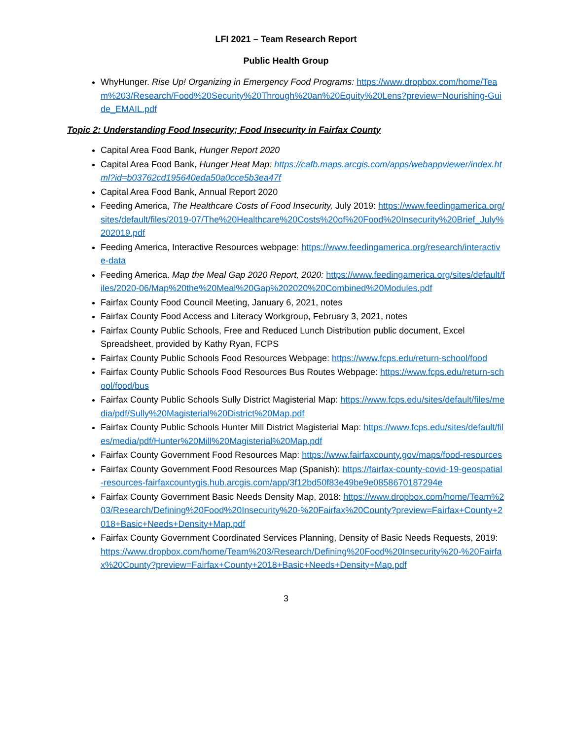LFI 2021 – Team Research Report
Public Health Group
WhyHunger. Rise Up! Organizing in Emergency Food Programs: https://www.dropbox.com/home/Team%203/Research/Food%20Security%20Through%20an%20Equity%20Lens?preview=Nourishing-Guide_EMAIL.pdf
Topic 2: Understanding Food Insecurity; Food Insecurity in Fairfax County
Capital Area Food Bank, Hunger Report 2020
Capital Area Food Bank, Hunger Heat Map: https://cafb.maps.arcgis.com/apps/webappviewer/index.html?id=b03762cd195640eda50a0cce5b3ea47f
Capital Area Food Bank, Annual Report 2020
Feeding America, The Healthcare Costs of Food Insecurity, July 2019: https://www.feedingamerica.org/sites/default/files/2019-07/The%20Healthcare%20Costs%20of%20Food%20Insecurity%20Brief_July%202019.pdf
Feeding America, Interactive Resources webpage: https://www.feedingamerica.org/research/interactive-data
Feeding America. Map the Meal Gap 2020 Report, 2020: https://www.feedingamerica.org/sites/default/files/2020-06/Map%20the%20Meal%20Gap%202020%20Combined%20Modules.pdf
Fairfax County Food Council Meeting, January 6, 2021, notes
Fairfax County Food Access and Literacy Workgroup, February 3, 2021, notes
Fairfax County Public Schools, Free and Reduced Lunch Distribution public document, Excel Spreadsheet, provided by Kathy Ryan, FCPS
Fairfax County Public Schools Food Resources Webpage: https://www.fcps.edu/return-school/food
Fairfax County Public Schools Food Resources Bus Routes Webpage: https://www.fcps.edu/return-school/food/bus
Fairfax County Public Schools Sully District Magisterial Map: https://www.fcps.edu/sites/default/files/media/pdf/Sully%20Magisterial%20District%20Map.pdf
Fairfax County Public Schools Hunter Mill District Magisterial Map: https://www.fcps.edu/sites/default/files/media/pdf/Hunter%20Mill%20Magisterial%20Map.pdf
Fairfax County Government Food Resources Map: https://www.fairfaxcounty.gov/maps/food-resources
Fairfax County Government Food Resources Map (Spanish): https://fairfax-county-covid-19-geospatial-resources-fairfaxcountygis.hub.arcgis.com/app/3f12bd50f83e49be9e0858670187294e
Fairfax County Government Basic Needs Density Map, 2018: https://www.dropbox.com/home/Team%203/Research/Defining%20Food%20Insecurity%20-%20Fairfax%20County?preview=Fairfax+County+2018+Basic+Needs+Density+Map.pdf
Fairfax County Government Coordinated Services Planning, Density of Basic Needs Requests, 2019: https://www.dropbox.com/home/Team%203/Research/Defining%20Food%20Insecurity%20-%20Fairfax%20County?preview=Fairfax+County+2018+Basic+Needs+Density+Map.pdf
3